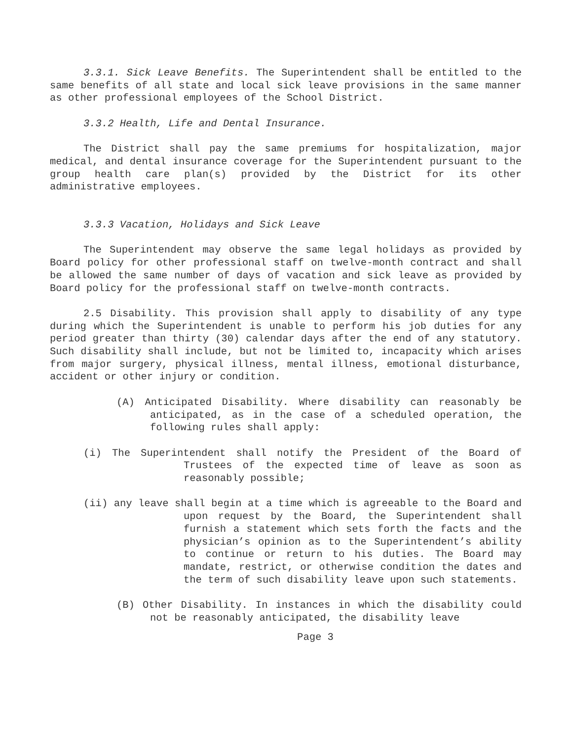3.3.1. Sick Leave Benefits. The Superintendent shall be entitled to the same benefits of all state and local sick leave provisions in the same manner as other professional employees of the School District.
3.3.2 Health, Life and Dental Insurance.
The District shall pay the same premiums for hospitalization, major medical, and dental insurance coverage for the Superintendent pursuant to the group health care plan(s) provided by the District for its other administrative employees.
3.3.3 Vacation, Holidays and Sick Leave
The Superintendent may observe the same legal holidays as provided by Board policy for other professional staff on twelve-month contract and shall be allowed the same number of days of vacation and sick leave as provided by Board policy for the professional staff on twelve-month contracts.
2.5 Disability. This provision shall apply to disability of any type during which the Superintendent is unable to perform his job duties for any period greater than thirty (30) calendar days after the end of any statutory. Such disability shall include, but not be limited to, incapacity which arises from major surgery, physical illness, mental illness, emotional disturbance, accident or other injury or condition.
(A) Anticipated Disability. Where disability can reasonably be anticipated, as in the case of a scheduled operation, the following rules shall apply:
(i) The Superintendent shall notify the President of the Board of Trustees of the expected time of leave as soon as reasonably possible;
(ii) any leave shall begin at a time which is agreeable to the Board and upon request by the Board, the Superintendent shall furnish a statement which sets forth the facts and the physician’s opinion as to the Superintendent’s ability to continue or return to his duties. The Board may mandate, restrict, or otherwise condition the dates and the term of such disability leave upon such statements.
(B) Other Disability. In instances in which the disability could not be reasonably anticipated, the disability leave
Page 3